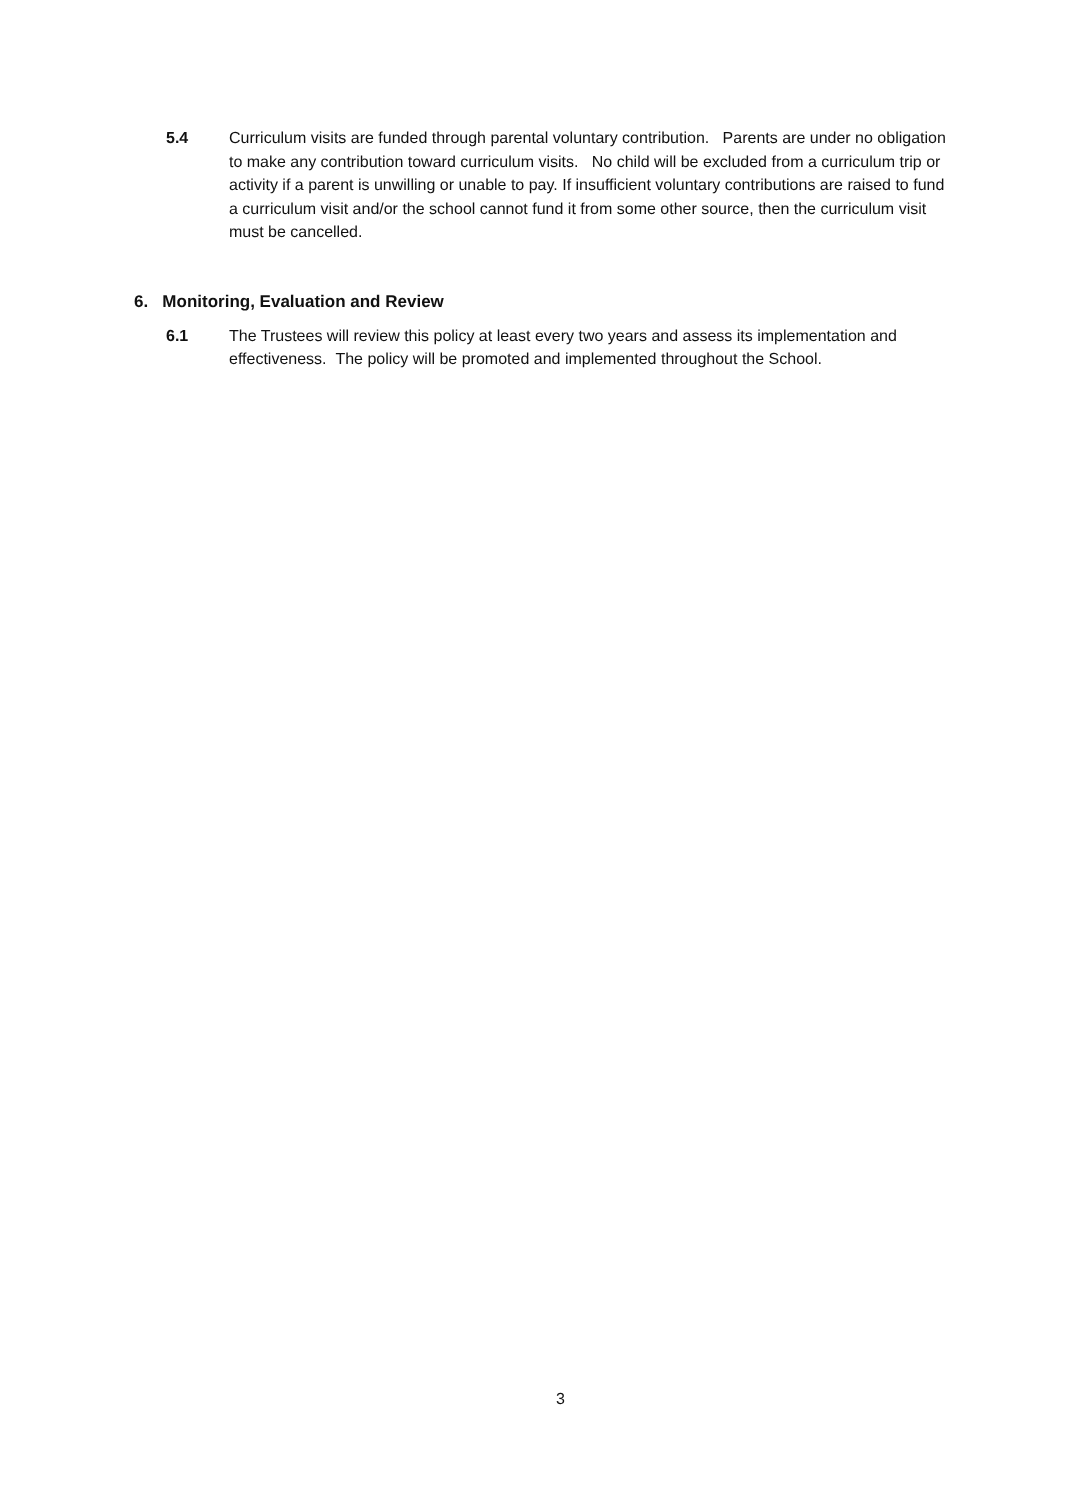5.4 Curriculum visits are funded through parental voluntary contribution. Parents are under no obligation to make any contribution toward curriculum visits. No child will be excluded from a curriculum trip or activity if a parent is unwilling or unable to pay. If insufficient voluntary contributions are raised to fund a curriculum visit and/or the school cannot fund it from some other source, then the curriculum visit must be cancelled.
6. Monitoring, Evaluation and Review
6.1 The Trustees will review this policy at least every two years and assess its implementation and effectiveness. The policy will be promoted and implemented throughout the School.
3